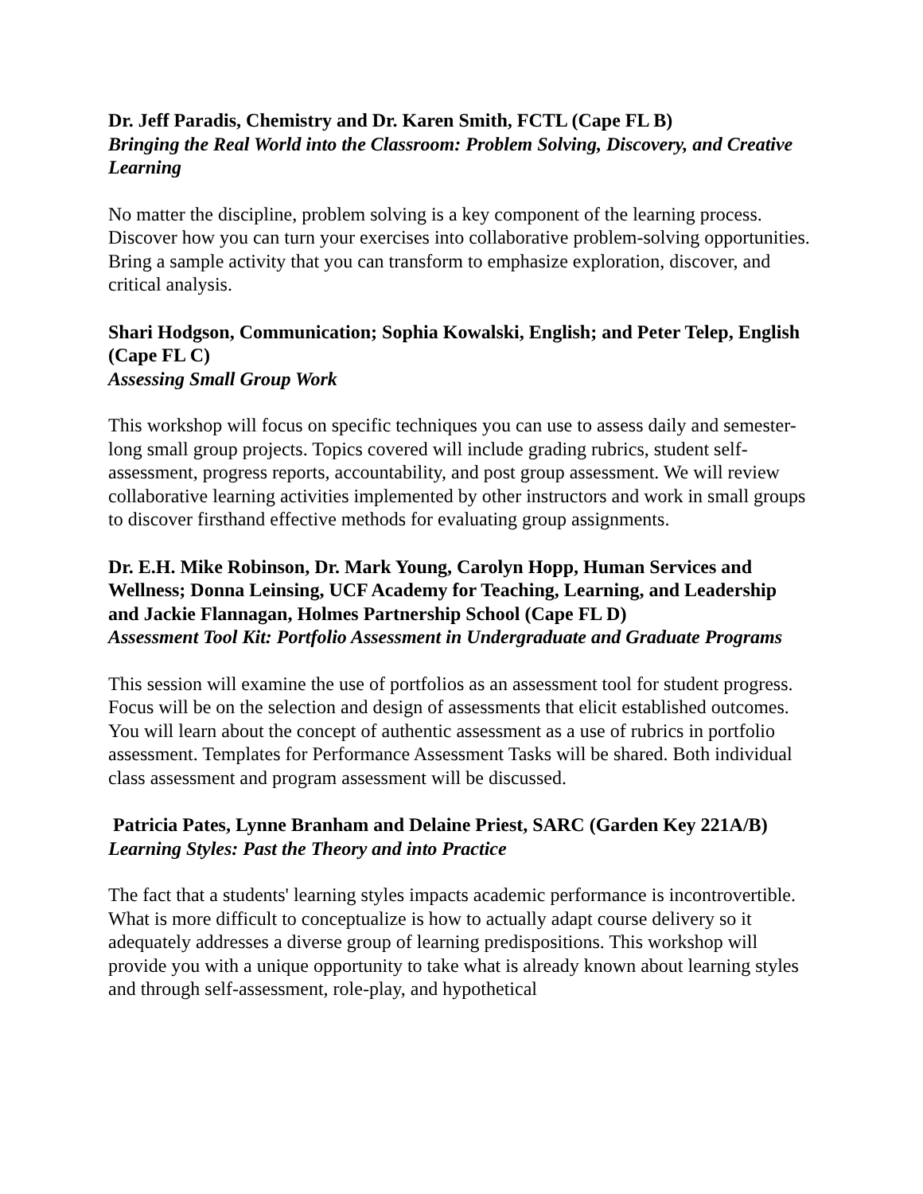Dr. Jeff Paradis, Chemistry and Dr. Karen Smith, FCTL (Cape FL B)
Bringing the Real World into the Classroom: Problem Solving, Discovery, and Creative Learning
No matter the discipline, problem solving is a key component of the learning process. Discover how you can turn your exercises into collaborative problem-solving opportunities. Bring a sample activity that you can transform to emphasize exploration, discover, and critical analysis.
Shari Hodgson, Communication; Sophia Kowalski, English; and Peter Telep, English (Cape FL C)
Assessing Small Group Work
This workshop will focus on specific techniques you can use to assess daily and semester-long small group projects. Topics covered will include grading rubrics, student self-assessment, progress reports, accountability, and post group assessment. We will review collaborative learning activities implemented by other instructors and work in small groups to discover firsthand effective methods for evaluating group assignments.
Dr. E.H. Mike Robinson, Dr. Mark Young, Carolyn Hopp, Human Services and Wellness; Donna Leinsing, UCF Academy for Teaching, Learning, and Leadership and Jackie Flannagan, Holmes Partnership School (Cape FL D)
Assessment Tool Kit: Portfolio Assessment in Undergraduate and Graduate Programs
This session will examine the use of portfolios as an assessment tool for student progress. Focus will be on the selection and design of assessments that elicit established outcomes. You will learn about the concept of authentic assessment as a use of rubrics in portfolio assessment. Templates for Performance Assessment Tasks will be shared. Both individual class assessment and program assessment will be discussed.
Patricia Pates, Lynne Branham and Delaine Priest, SARC (Garden Key 221A/B)
Learning Styles: Past the Theory and into Practice
The fact that a students' learning styles impacts academic performance is incontrovertible. What is more difficult to conceptualize is how to actually adapt course delivery so it adequately addresses a diverse group of learning predispositions. This workshop will provide you with a unique opportunity to take what is already known about learning styles and through self-assessment, role-play, and hypothetical